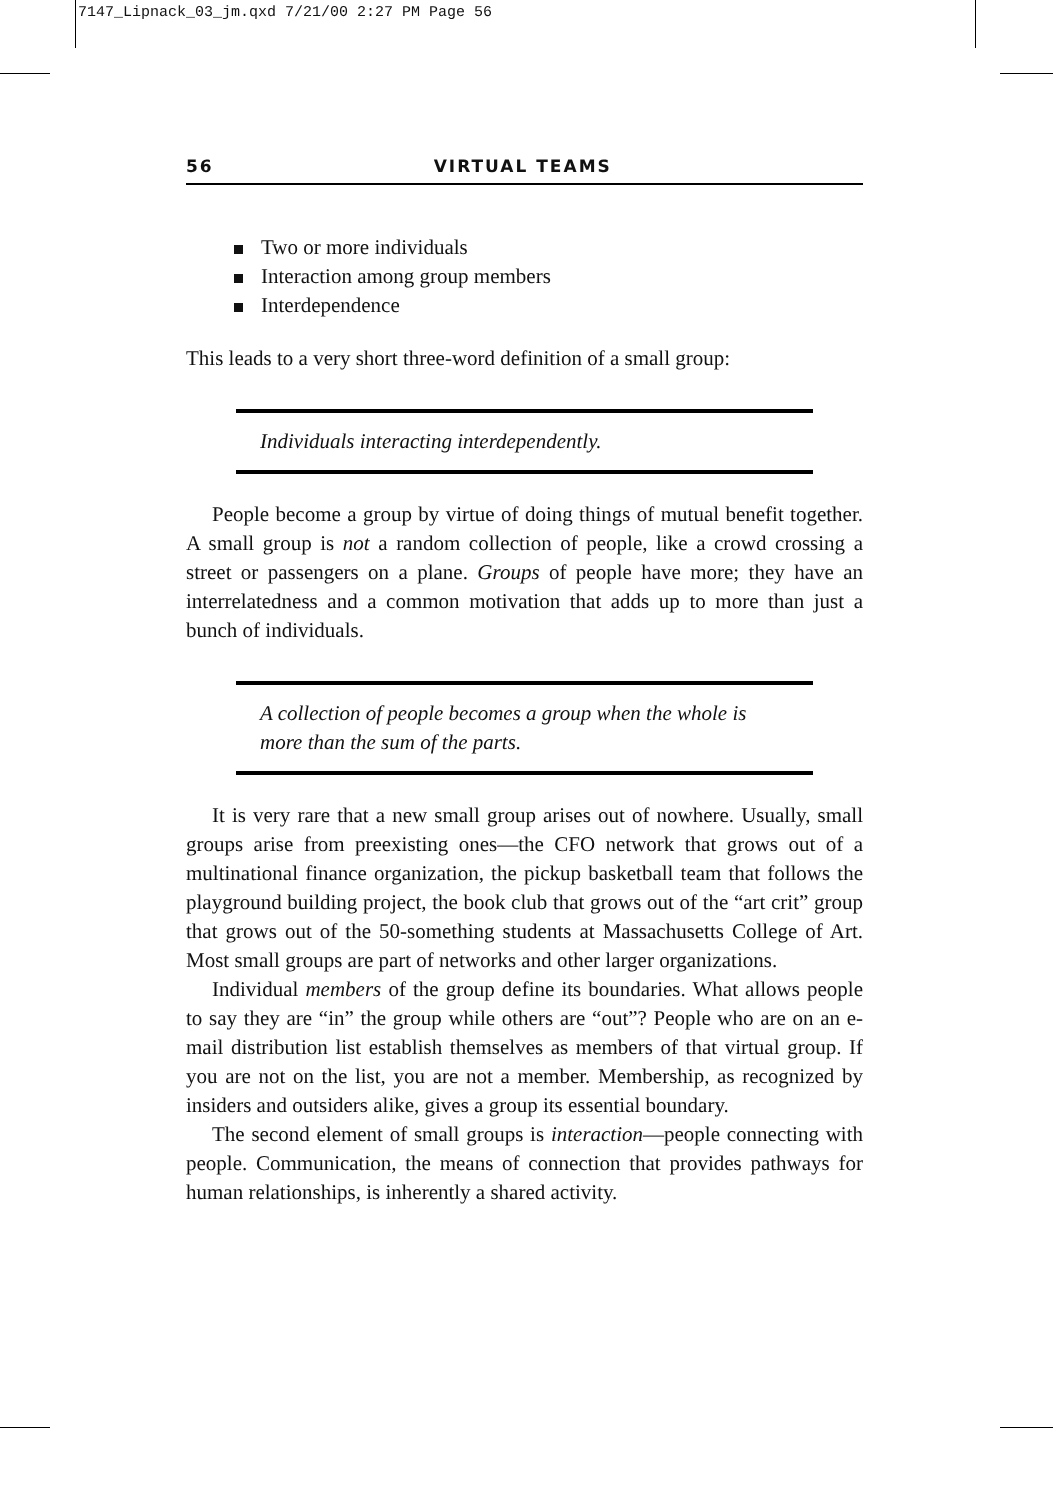7147_Lipnack_03_jm.qxd 7/21/00 2:27 PM Page 56
56 VIRTUAL TEAMS
Two or more individuals
Interaction among group members
Interdependence
This leads to a very short three-word definition of a small group:
Individuals interacting interdependently.
People become a group by virtue of doing things of mutual benefit together. A small group is not a random collection of people, like a crowd crossing a street or passengers on a plane. Groups of people have more; they have an interrelatedness and a common motivation that adds up to more than just a bunch of individuals.
A collection of people becomes a group when the whole is more than the sum of the parts.
It is very rare that a new small group arises out of nowhere. Usually, small groups arise from preexisting ones—the CFO network that grows out of a multinational finance organization, the pickup basketball team that follows the playground building project, the book club that grows out of the “art crit” group that grows out of the 50-something students at Massachusetts College of Art. Most small groups are part of networks and other larger organizations.
Individual members of the group define its boundaries. What allows people to say they are “in” the group while others are “out”? People who are on an e-mail distribution list establish themselves as members of that virtual group. If you are not on the list, you are not a member. Membership, as recognized by insiders and outsiders alike, gives a group its essential boundary.
The second element of small groups is interaction—people connecting with people. Communication, the means of connection that provides pathways for human relationships, is inherently a shared activity.